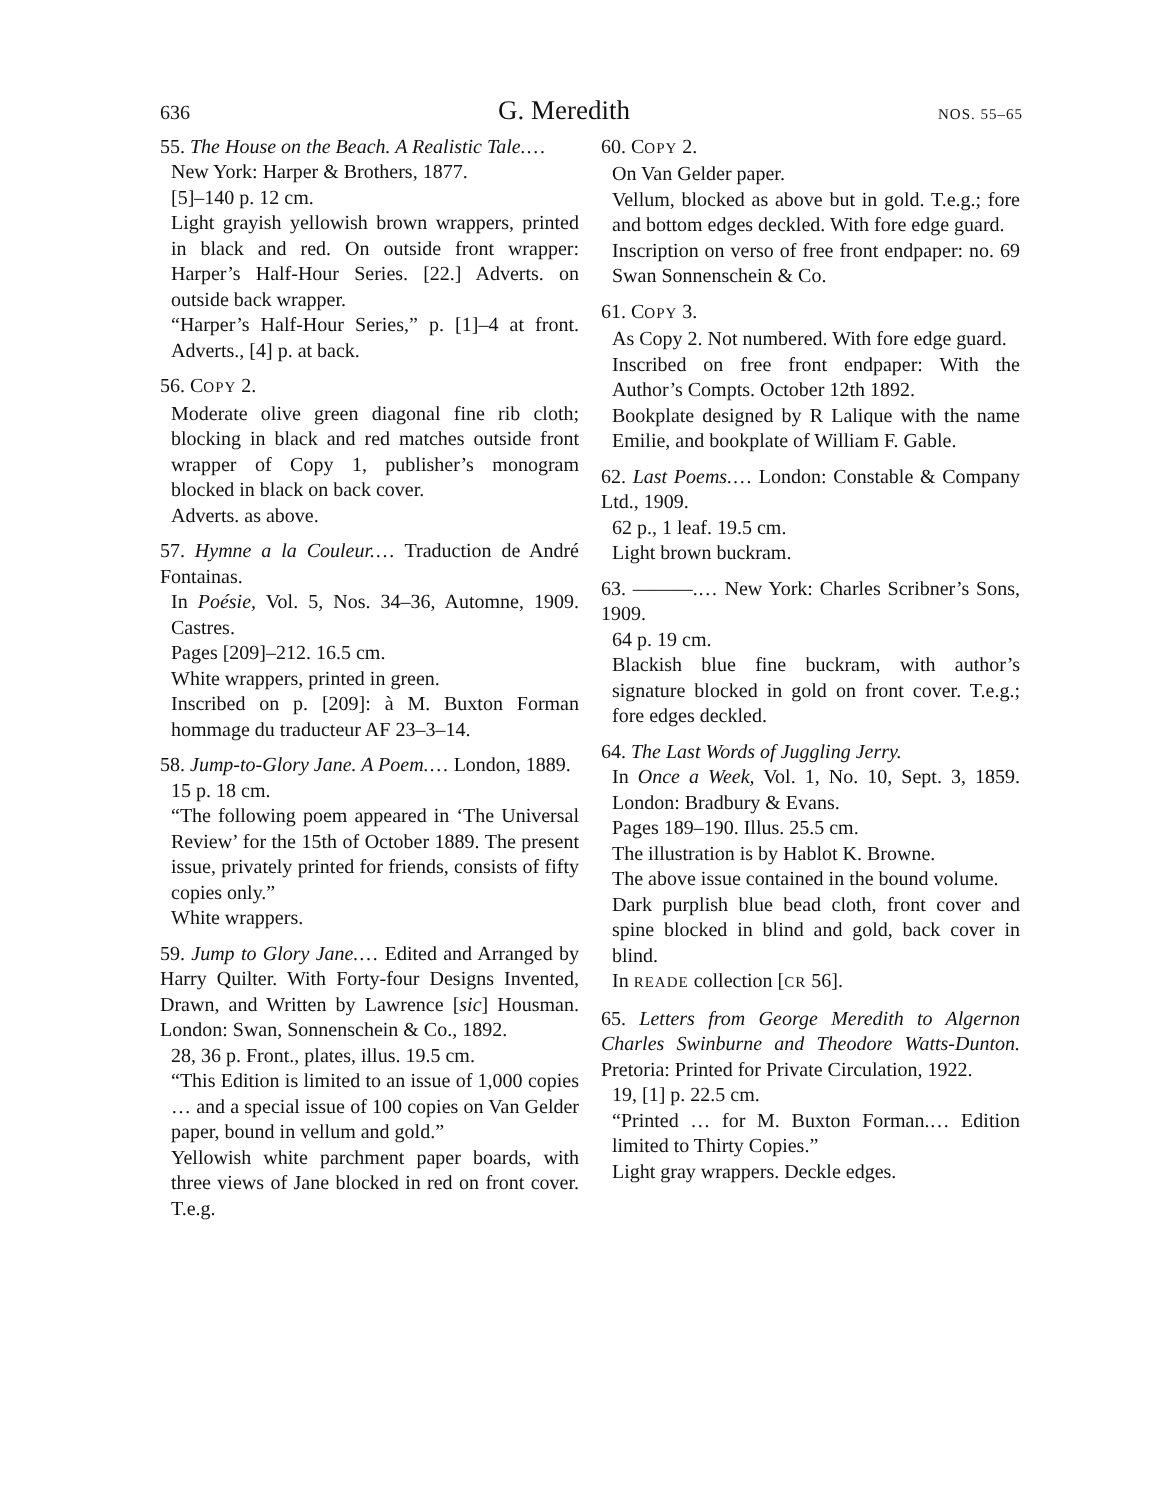636 G. Meredith NOS. 55–65
55. The House on the Beach. A Realistic Tale.…
New York: Harper & Brothers, 1877.
[5]–140 p. 12 cm.
Light grayish yellowish brown wrappers, printed in black and red. On outside front wrapper: Harper’s Half-Hour Series. [22.] Adverts. on outside back wrapper.
“Harper’s Half-Hour Series,” p. [1]–4 at front. Adverts., [4] p. at back.
56. COPY 2.
Moderate olive green diagonal fine rib cloth; blocking in black and red matches outside front wrapper of Copy 1, publisher’s monogram blocked in black on back cover.
Adverts. as above.
57. Hymne a la Couleur.… Traduction de André Fontainas.
In Poésie, Vol. 5, Nos. 34–36, Automne, 1909. Castres.
Pages [209]–212. 16.5 cm.
White wrappers, printed in green.
Inscribed on p. [209]: à M. Buxton Forman hommage du traducteur AF 23–3–14.
58. Jump-to-Glory Jane. A Poem.… London, 1889.
15 p. 18 cm.
“The following poem appeared in ‘The Universal Review’ for the 15th of October 1889. The present issue, privately printed for friends, consists of fifty copies only.”
White wrappers.
59. Jump to Glory Jane.… Edited and Arranged by Harry Quilter. With Forty-four Designs Invented, Drawn, and Written by Lawrence [sic] Housman. London: Swan, Sonnenschein & Co., 1892.
28, 36 p. Front., plates, illus. 19.5 cm.
“This Edition is limited to an issue of 1,000 copies … and a special issue of 100 copies on Van Gelder paper, bound in vellum and gold.”
Yellowish white parchment paper boards, with three views of Jane blocked in red on front cover. T.e.g.
60. COPY 2.
On Van Gelder paper.
Vellum, blocked as above but in gold. T.e.g.; fore and bottom edges deckled. With fore edge guard.
Inscription on verso of free front endpaper: no. 69 Swan Sonnenschein & Co.
61. COPY 3.
As Copy 2. Not numbered. With fore edge guard.
Inscribed on free front endpaper: With the Author’s Compts. October 12th 1892.
Bookplate designed by R Lalique with the name Emilie, and bookplate of William F. Gable.
62. Last Poems.… London: Constable & Company Ltd., 1909.
62 p., 1 leaf. 19.5 cm.
Light brown buckram.
63. ———.… New York: Charles Scribner’s Sons, 1909.
64 p. 19 cm.
Blackish blue fine buckram, with author’s signature blocked in gold on front cover. T.e.g.; fore edges deckled.
64. The Last Words of Juggling Jerry.
In Once a Week, Vol. 1, No. 10, Sept. 3, 1859. London: Bradbury & Evans.
Pages 189–190. Illus. 25.5 cm.
The illustration is by Hablot K. Browne.
The above issue contained in the bound volume.
Dark purplish blue bead cloth, front cover and spine blocked in blind and gold, back cover in blind.
In READE collection [CR 56].
65. Letters from George Meredith to Algernon Charles Swinburne and Theodore Watts-Dunton. Pretoria: Printed for Private Circulation, 1922.
19, [1] p. 22.5 cm.
“Printed … for M. Buxton Forman.… Edition limited to Thirty Copies.”
Light gray wrappers. Deckle edges.